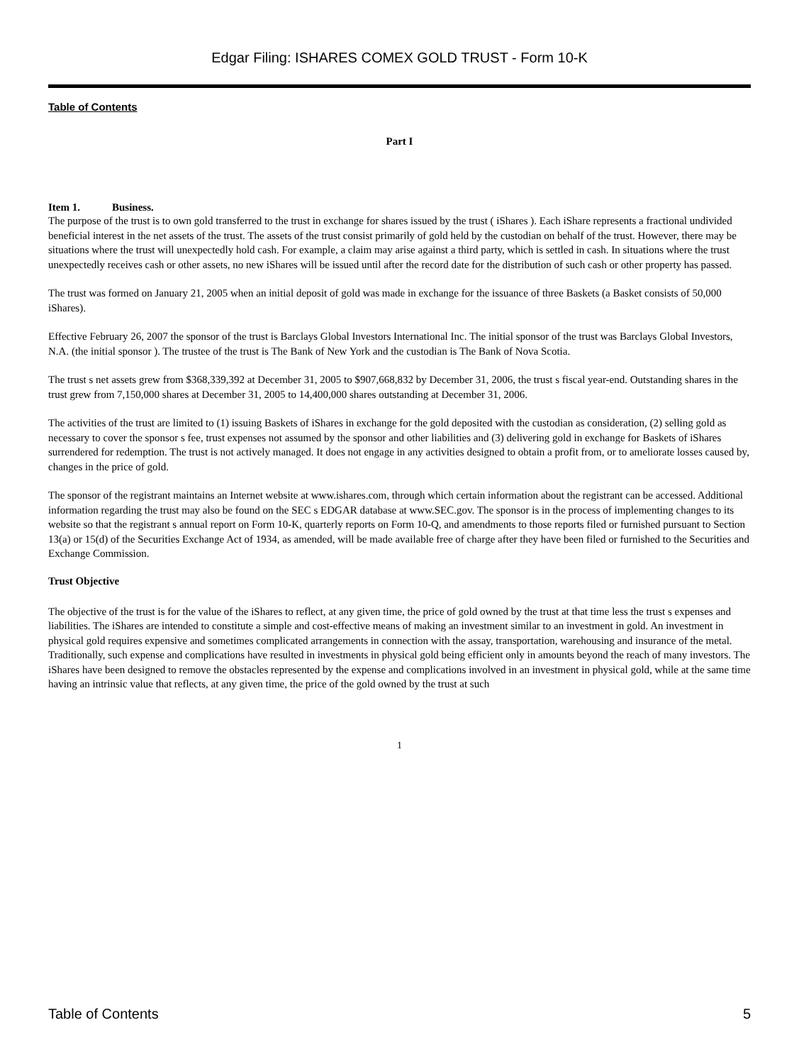Edgar Filing: ISHARES COMEX GOLD TRUST - Form 10-K
Table of Contents
Part I
Item 1. Business.
The purpose of the trust is to own gold transferred to the trust in exchange for shares issued by the trust ( iShares ). Each iShare represents a fractional undivided beneficial interest in the net assets of the trust. The assets of the trust consist primarily of gold held by the custodian on behalf of the trust. However, there may be situations where the trust will unexpectedly hold cash. For example, a claim may arise against a third party, which is settled in cash. In situations where the trust unexpectedly receives cash or other assets, no new iShares will be issued until after the record date for the distribution of such cash or other property has passed.
The trust was formed on January 21, 2005 when an initial deposit of gold was made in exchange for the issuance of three Baskets (a Basket consists of 50,000 iShares).
Effective February 26, 2007 the sponsor of the trust is Barclays Global Investors International Inc. The initial sponsor of the trust was Barclays Global Investors, N.A. (the initial sponsor ). The trustee of the trust is The Bank of New York and the custodian is The Bank of Nova Scotia.
The trust s net assets grew from $368,339,392 at December 31, 2005 to $907,668,832 by December 31, 2006, the trust s fiscal year-end. Outstanding shares in the trust grew from 7,150,000 shares at December 31, 2005 to 14,400,000 shares outstanding at December 31, 2006.
The activities of the trust are limited to (1) issuing Baskets of iShares in exchange for the gold deposited with the custodian as consideration, (2) selling gold as necessary to cover the sponsor s fee, trust expenses not assumed by the sponsor and other liabilities and (3) delivering gold in exchange for Baskets of iShares surrendered for redemption. The trust is not actively managed. It does not engage in any activities designed to obtain a profit from, or to ameliorate losses caused by, changes in the price of gold.
The sponsor of the registrant maintains an Internet website at www.ishares.com, through which certain information about the registrant can be accessed. Additional information regarding the trust may also be found on the SEC s EDGAR database at www.SEC.gov. The sponsor is in the process of implementing changes to its website so that the registrant s annual report on Form 10-K, quarterly reports on Form 10-Q, and amendments to those reports filed or furnished pursuant to Section 13(a) or 15(d) of the Securities Exchange Act of 1934, as amended, will be made available free of charge after they have been filed or furnished to the Securities and Exchange Commission.
Trust Objective
The objective of the trust is for the value of the iShares to reflect, at any given time, the price of gold owned by the trust at that time less the trust s expenses and liabilities. The iShares are intended to constitute a simple and cost-effective means of making an investment similar to an investment in gold. An investment in physical gold requires expensive and sometimes complicated arrangements in connection with the assay, transportation, warehousing and insurance of the metal. Traditionally, such expense and complications have resulted in investments in physical gold being efficient only in amounts beyond the reach of many investors. The iShares have been designed to remove the obstacles represented by the expense and complications involved in an investment in physical gold, while at the same time having an intrinsic value that reflects, at any given time, the price of the gold owned by the trust at such
1
Table of Contents 5